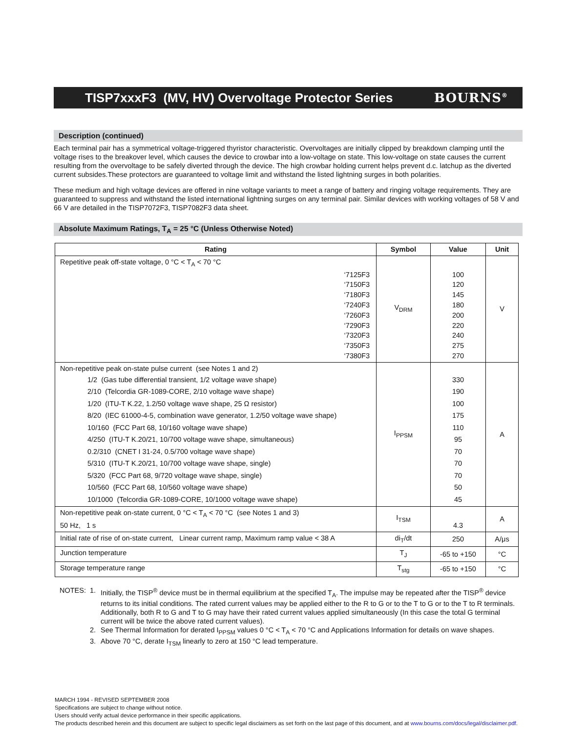TISP7xxxF3 (MV, HV) Overvoltage Protector Series BOURNS<sup>®</sup>
Description (continued)
Each terminal pair has a symmetrical voltage-triggered thyristor characteristic. Overvoltages are initially clipped by breakdown clamping until the voltage rises to the breakover level, which causes the device to crowbar into a low-voltage on state. This low-voltage on state causes the current resulting from the overvoltage to be safely diverted through the device. The high crowbar holding current helps prevent d.c. latchup as the diverted current subsides.These protectors are guaranteed to voltage limit and withstand the listed lightning surges in both polarities.
These medium and high voltage devices are offered in nine voltage variants to meet a range of battery and ringing voltage requirements. They are guaranteed to suppress and withstand the listed international lightning surges on any terminal pair. Similar devices with working voltages of 58 V and 66 V are detailed in the TISP7072F3, TISP7082F3 data sheet.
Absolute Maximum Ratings, T<sub>A</sub> = 25 °C (Unless Otherwise Noted)
| Rating | Symbol | Value | Unit |
| --- | --- | --- | --- |
| Repetitive peak off-state voltage, 0 °C < T<sub>A</sub> < 70 °C ‘7125F3 ‘7150F3 ‘7180F3 ‘7240F3 ‘7260F3 ‘7290F3 ‘7320F3 ‘7350F3 ‘7380F3 | V<sub>DRM</sub> | 100 120 145 180 200 220 240 275 270 | V |
| Non-repetitive peak on-state pulse current (see Notes 1 and 2) 1/2 (Gas tube differential transient, 1/2 voltage wave shape) 2/10 (Telcordia GR-1089-CORE, 2/10 voltage wave shape) 1/20 (ITU-T K.22, 1.2/50 voltage wave shape, 25 Ω resistor) 8/20 (IEC 61000-4-5, combination wave generator, 1.2/50 voltage wave shape) 10/160 (FCC Part 68, 10/160 voltage wave shape) 4/250 (ITU-T K.20/21, 10/700 voltage wave shape, simultaneous) 0.2/310 (CNET I 31-24, 0.5/700 voltage wave shape) 5/310 (ITU-T K.20/21, 10/700 voltage wave shape, single) 5/320 (FCC Part 68, 9/720 voltage wave shape, single) 10/560 (FCC Part 68, 10/560 voltage wave shape) 10/1000 (Telcordia GR-1089-CORE, 10/1000 voltage wave shape) | I<sub>PPSM</sub> | 330 190 100 175 110 95 70 70 70 50 45 | A |
| Non-repetitive peak on-state current, 0 °C < T<sub>A</sub> < 70 °C (see Notes 1 and 3) 50 Hz, 1 s | I<sub>TSM</sub> | 4.3 | A |
| Initial rate of rise of on-state current, Linear current ramp, Maximum ramp value < 38 A | di<sub>T</sub>/dt | 250 | A/μs |
| Junction temperature | T<sub>J</sub> | -65 to +150 | °C |
| Storage temperature range | T<sub>stg</sub> | -65 to +150 | °C |
NOTES: 1. Initially, the TISP<sup>®</sup> device must be in thermal equilibrium at the specified T<sub>A</sub>. The impulse may be repeated after the TISP<sup>®</sup> device returns to its initial conditions. The rated current values may be applied either to the R to G or to the T to G or to the T to R terminals. Additionally, both R to G and T to G may have their rated current values applied simultaneously (In this case the total G terminal current will be twice the above rated current values).
2. See Thermal Information for derated I<sub>PPSM</sub> values 0 °C < T<sub>A</sub> < 70 °C and Applications Information for details on wave shapes.
3. Above 70 °C, derate I<sub>TSM</sub> linearly to zero at 150 °C lead temperature.
MARCH 1994 - REVISED SEPTEMBER 2008
Specifications are subject to change without notice.
Users should verify actual device performance in their specific applications.
The products described herein and this document are subject to specific legal disclaimers as set forth on the last page of this document, and at www.bourns.com/docs/legal/disclaimer.pdf.